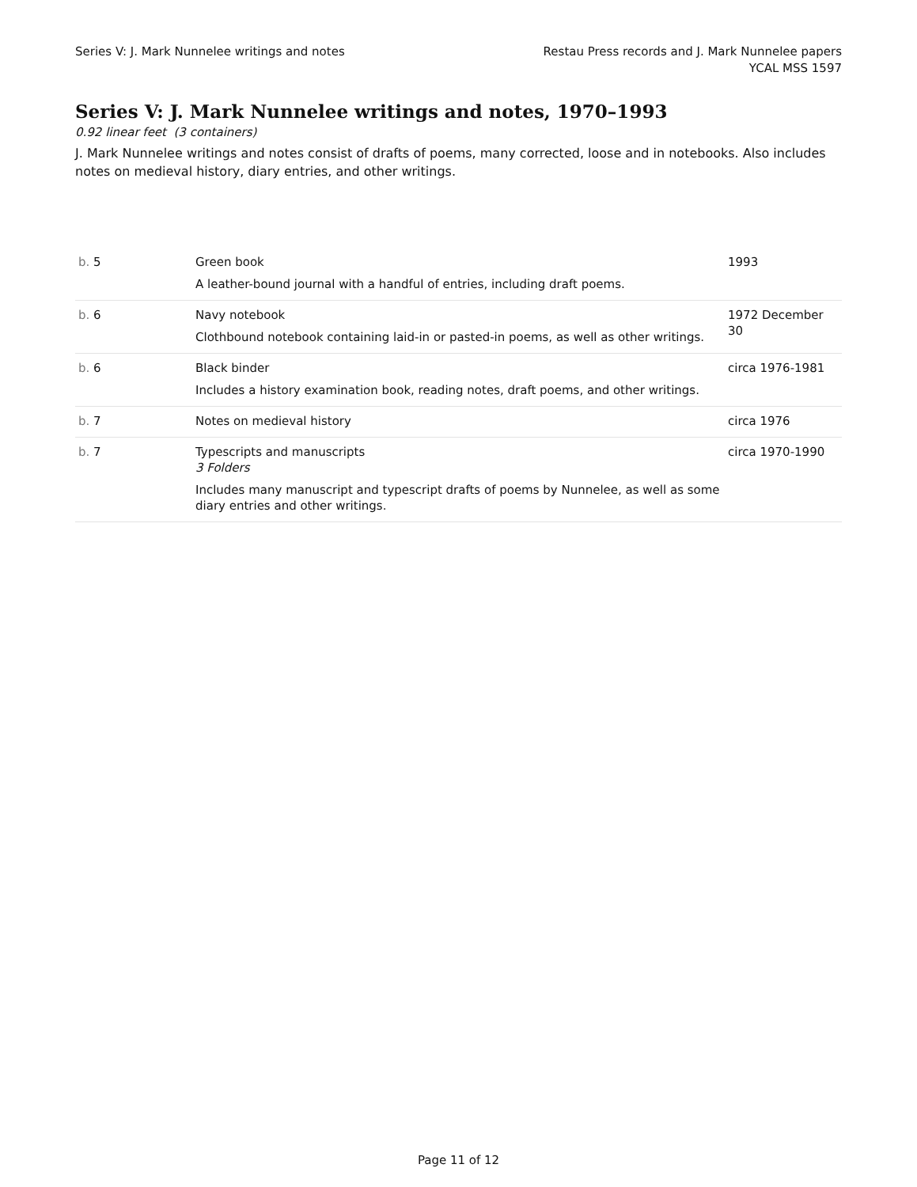Series V: J. Mark Nunnelee writings and notes
Restau Press records and J. Mark Nunnelee papers
YCAL MSS 1597
Series V: J. Mark Nunnelee writings and notes, 1970–1993
0.92 linear feet (3 containers)
J. Mark Nunnelee writings and notes consist of drafts of poems, many corrected, loose and in notebooks. Also includes notes on medieval history, diary entries, and other writings.
| b. 5 | Green book A leather-bound journal with a handful of entries, including draft poems. | 1993 |
| b. 6 | Navy notebook Clothbound notebook containing laid-in or pasted-in poems, as well as other writings. | 1972 December 30 |
| b. 6 | Black binder Includes a history examination book, reading notes, draft poems, and other writings. | circa 1976-1981 |
| b. 7 | Notes on medieval history | circa 1976 |
| b. 7 | Typescripts and manuscripts 3 Folders Includes many manuscript and typescript drafts of poems by Nunnelee, as well as some diary entries and other writings. | circa 1970-1990 |
Page 11 of 12